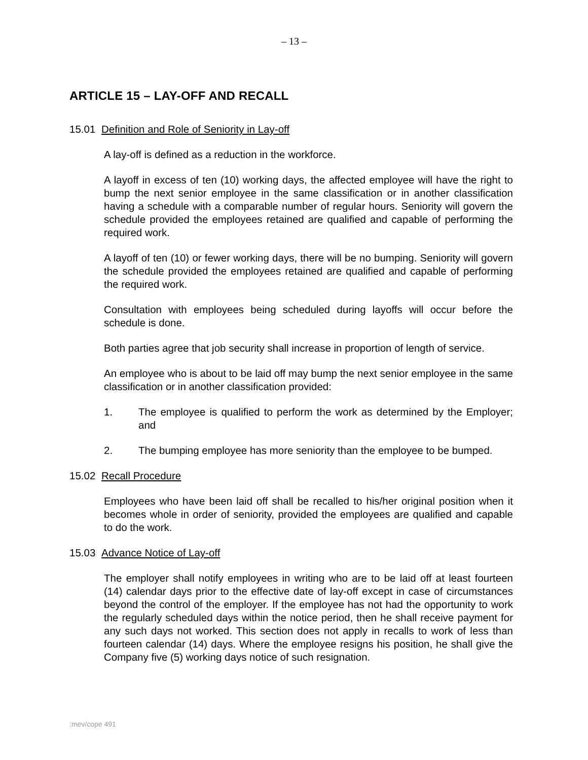– 13 –
ARTICLE 15 – LAY-OFF AND RECALL
15.01 Definition and Role of Seniority in Lay-off
A lay-off is defined as a reduction in the workforce.
A layoff in excess of ten (10) working days, the affected employee will have the right to bump the next senior employee in the same classification or in another classification having a schedule with a comparable number of regular hours. Seniority will govern the schedule provided the employees retained are qualified and capable of performing the required work.
A layoff of ten (10) or fewer working days, there will be no bumping. Seniority will govern the schedule provided the employees retained are qualified and capable of performing the required work.
Consultation with employees being scheduled during layoffs will occur before the schedule is done.
Both parties agree that job security shall increase in proportion of length of service.
An employee who is about to be laid off may bump the next senior employee in the same classification or in another classification provided:
1. The employee is qualified to perform the work as determined by the Employer; and
2. The bumping employee has more seniority than the employee to be bumped.
15.02 Recall Procedure
Employees who have been laid off shall be recalled to his/her original position when it becomes whole in order of seniority, provided the employees are qualified and capable to do the work.
15.03 Advance Notice of Lay-off
The employer shall notify employees in writing who are to be laid off at least fourteen (14) calendar days prior to the effective date of lay-off except in case of circumstances beyond the control of the employer. If the employee has not had the opportunity to work the regularly scheduled days within the notice period, then he shall receive payment for any such days not worked. This section does not apply in recalls to work of less than fourteen calendar (14) days. Where the employee resigns his position, he shall give the Company five (5) working days notice of such resignation.
:mev/cope 491